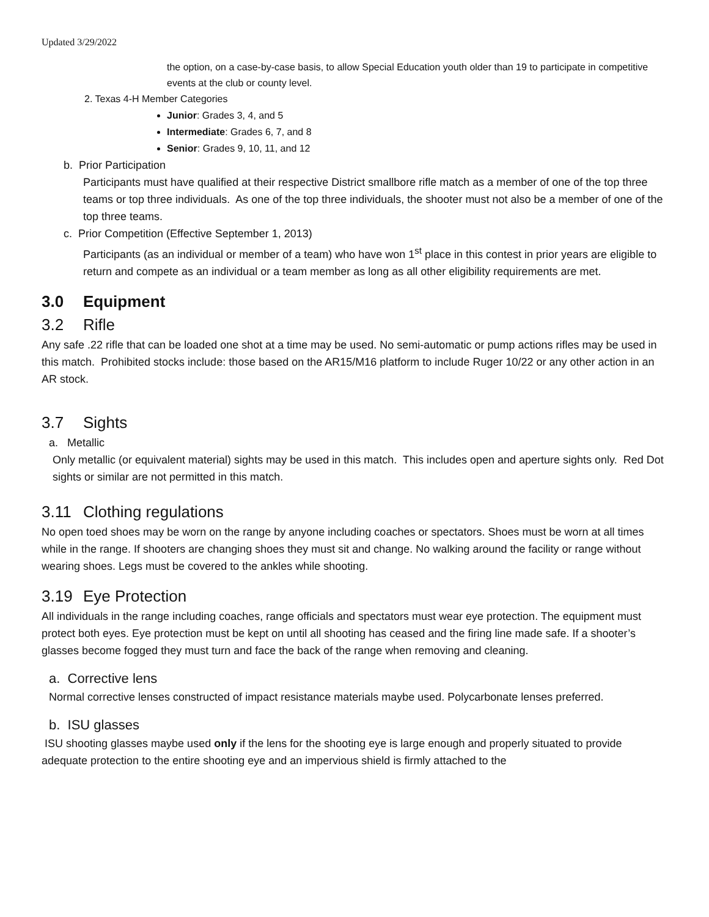Updated 3/29/2022
the option, on a case-by-case basis, to allow Special Education youth older than 19 to participate in competitive events at the club or county level.
2. Texas 4-H Member Categories
Junior: Grades 3, 4, and 5
Intermediate: Grades 6, 7, and 8
Senior: Grades 9, 10, 11, and 12
b. Prior Participation
Participants must have qualified at their respective District smallbore rifle match as a member of one of the top three teams or top three individuals. As one of the top three individuals, the shooter must not also be a member of one of the top three teams.
c. Prior Competition (Effective September 1, 2013)
Participants (as an individual or member of a team) who have won 1<sup>st</sup> place in this contest in prior years are eligible to return and compete as an individual or a team member as long as all other eligibility requirements are met.
3.0 Equipment
3.2 Rifle
Any safe .22 rifle that can be loaded one shot at a time may be used. No semi-automatic or pump actions rifles may be used in this match. Prohibited stocks include: those based on the AR15/M16 platform to include Ruger 10/22 or any other action in an AR stock.
3.7 Sights
a. Metallic
Only metallic (or equivalent material) sights may be used in this match. This includes open and aperture sights only. Red Dot sights or similar are not permitted in this match.
3.11 Clothing regulations
No open toed shoes may be worn on the range by anyone including coaches or spectators. Shoes must be worn at all times while in the range. If shooters are changing shoes they must sit and change. No walking around the facility or range without wearing shoes. Legs must be covered to the ankles while shooting.
3.19 Eye Protection
All individuals in the range including coaches, range officials and spectators must wear eye protection. The equipment must protect both eyes. Eye protection must be kept on until all shooting has ceased and the firing line made safe. If a shooter’s glasses become fogged they must turn and face the back of the range when removing and cleaning.
a. Corrective lens
Normal corrective lenses constructed of impact resistance materials maybe used. Polycarbonate lenses preferred.
b. ISU glasses
ISU shooting glasses maybe used only if the lens for the shooting eye is large enough and properly situated to provide adequate protection to the entire shooting eye and an impervious shield is firmly attached to the